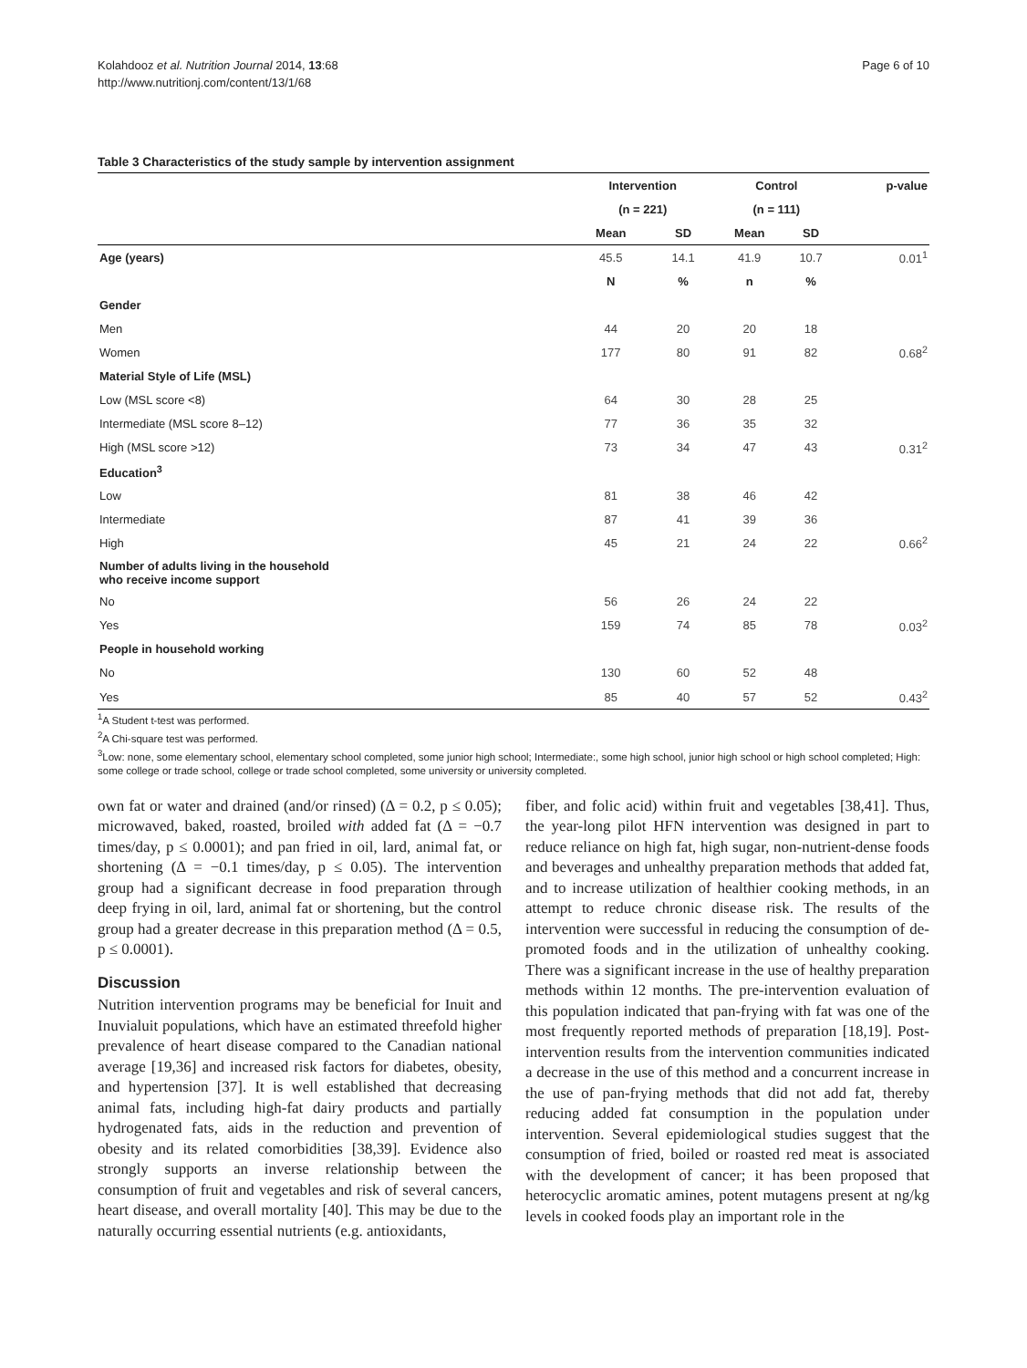Kolahdooz et al. Nutrition Journal 2014, 13:68
http://www.nutritionj.com/content/13/1/68
Page 6 of 10
Table 3 Characteristics of the study sample by intervention assignment
| | Intervention | | Control | | p-value |
| --- | --- | --- | --- | --- | --- |
| | (n = 221) | | (n = 111) | | |
| | Mean | SD | Mean | SD | |
| Age (years) | 45.5 | 14.1 | 41.9 | 10.7 | 0.01<sup>1</sup> |
| | N | % | n | % | |
| Gender | | | | | |
| Men | 44 | 20 | 20 | 18 | |
| Women | 177 | 80 | 91 | 82 | 0.68<sup>2</sup> |
| Material Style of Life (MSL) | | | | | |
| Low (MSL score <8) | 64 | 30 | 28 | 25 | |
| Intermediate (MSL score 8–12) | 77 | 36 | 35 | 32 | |
| High (MSL score >12) | 73 | 34 | 47 | 43 | 0.31<sup>2</sup> |
| Education<sup>3</sup> | | | | | |
| Low | 81 | 38 | 46 | 42 | |
| Intermediate | 87 | 41 | 39 | 36 | |
| High | 45 | 21 | 24 | 22 | 0.66<sup>2</sup> |
| Number of adults living in the household who receive income support | | | | | |
| No | 56 | 26 | 24 | 22 | |
| Yes | 159 | 74 | 85 | 78 | 0.03<sup>2</sup> |
| People in household working | | | | | |
| No | 130 | 60 | 52 | 48 | |
| Yes | 85 | 40 | 57 | 52 | 0.43<sup>2</sup> |
<sup>1</sup> A Student t-test was performed.
<sup>2</sup> A Chi-square test was performed.
<sup>3</sup> Low: none, some elementary school, elementary school completed, some junior high school; Intermediate:, some high school, junior high school or high school completed; High: some college or trade school, college or trade school completed, some university or university completed.
own fat or water and drained (and/or rinsed) (Δ = 0.2, p ≤ 0.05); microwaved, baked, roasted, broiled with added fat (Δ = −0.7 times/day, p ≤ 0.0001); and pan fried in oil, lard, animal fat, or shortening (Δ = −0.1 times/day, p ≤ 0.05). The intervention group had a significant decrease in food preparation through deep frying in oil, lard, animal fat or shortening, but the control group had a greater decrease in this preparation method (Δ = 0.5, p ≤ 0.0001).
Discussion
Nutrition intervention programs may be beneficial for Inuit and Inuvialuit populations, which have an estimated threefold higher prevalence of heart disease compared to the Canadian national average [19,36] and increased risk factors for diabetes, obesity, and hypertension [37]. It is well established that decreasing animal fats, including high-fat dairy products and partially hydrogenated fats, aids in the reduction and prevention of obesity and its related comorbidities [38,39]. Evidence also strongly supports an inverse relationship between the consumption of fruit and vegetables and risk of several cancers, heart disease, and overall mortality [40]. This may be due to the naturally occurring essential nutrients (e.g. antioxidants,
fiber, and folic acid) within fruit and vegetables [38,41]. Thus, the year-long pilot HFN intervention was designed in part to reduce reliance on high fat, high sugar, non-nutrient-dense foods and beverages and unhealthy preparation methods that added fat, and to increase utilization of healthier cooking methods, in an attempt to reduce chronic disease risk. The results of the intervention were successful in reducing the consumption of de-promoted foods and in the utilization of unhealthy cooking. There was a significant increase in the use of healthy preparation methods within 12 months. The pre-intervention evaluation of this population indicated that pan-frying with fat was one of the most frequently reported methods of preparation [18,19]. Post-intervention results from the intervention communities indicated a decrease in the use of this method and a concurrent increase in the use of pan-frying methods that did not add fat, thereby reducing added fat consumption in the population under intervention. Several epidemiological studies suggest that the consumption of fried, boiled or roasted red meat is associated with the development of cancer; it has been proposed that heterocyclic aromatic amines, potent mutagens present at ng/kg levels in cooked foods play an important role in the